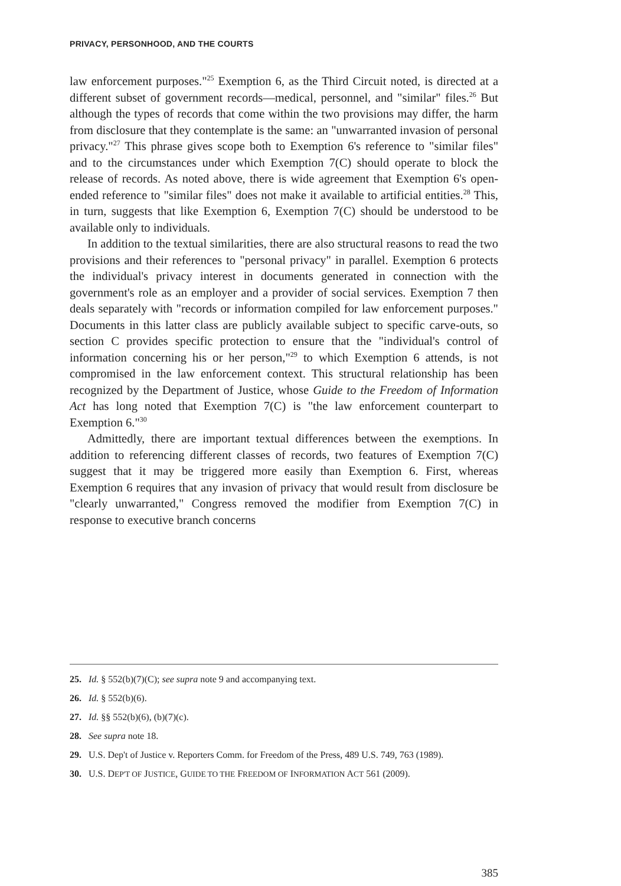PRIVACY, PERSONHOOD, AND THE COURTS
law enforcement purposes."<sup>25</sup> Exemption 6, as the Third Circuit noted, is directed at a different subset of government records—medical, personnel, and "similar" files.<sup>26</sup> But although the types of records that come within the two provisions may differ, the harm from disclosure that they contemplate is the same: an "unwarranted invasion of personal privacy."<sup>27</sup> This phrase gives scope both to Exemption 6's reference to "similar files" and to the circumstances under which Exemption 7(C) should operate to block the release of records. As noted above, there is wide agreement that Exemption 6's open-ended reference to "similar files" does not make it available to artificial entities.<sup>28</sup> This, in turn, suggests that like Exemption 6, Exemption 7(C) should be understood to be available only to individuals.
In addition to the textual similarities, there are also structural reasons to read the two provisions and their references to "personal privacy" in parallel. Exemption 6 protects the individual's privacy interest in documents generated in connection with the government's role as an employer and a provider of social services. Exemption 7 then deals separately with "records or information compiled for law enforcement purposes." Documents in this latter class are publicly available subject to specific carve-outs, so section C provides specific protection to ensure that the "individual's control of information concerning his or her person,"<sup>29</sup> to which Exemption 6 attends, is not compromised in the law enforcement context. This structural relationship has been recognized by the Department of Justice, whose Guide to the Freedom of Information Act has long noted that Exemption 7(C) is "the law enforcement counterpart to Exemption 6."<sup>30</sup>
Admittedly, there are important textual differences between the exemptions. In addition to referencing different classes of records, two features of Exemption 7(C) suggest that it may be triggered more easily than Exemption 6. First, whereas Exemption 6 requires that any invasion of privacy that would result from disclosure be "clearly unwarranted," Congress removed the modifier from Exemption 7(C) in response to executive branch concerns
25. Id. § 552(b)(7)(C); see supra note 9 and accompanying text.
26. Id. § 552(b)(6).
27. Id. §§ 552(b)(6), (b)(7)(c).
28. See supra note 18.
29. U.S. Dep't of Justice v. Reporters Comm. for Freedom of the Press, 489 U.S. 749, 763 (1989).
30. U.S. DEP'T OF JUSTICE, GUIDE TO THE FREEDOM OF INFORMATION ACT 561 (2009).
385